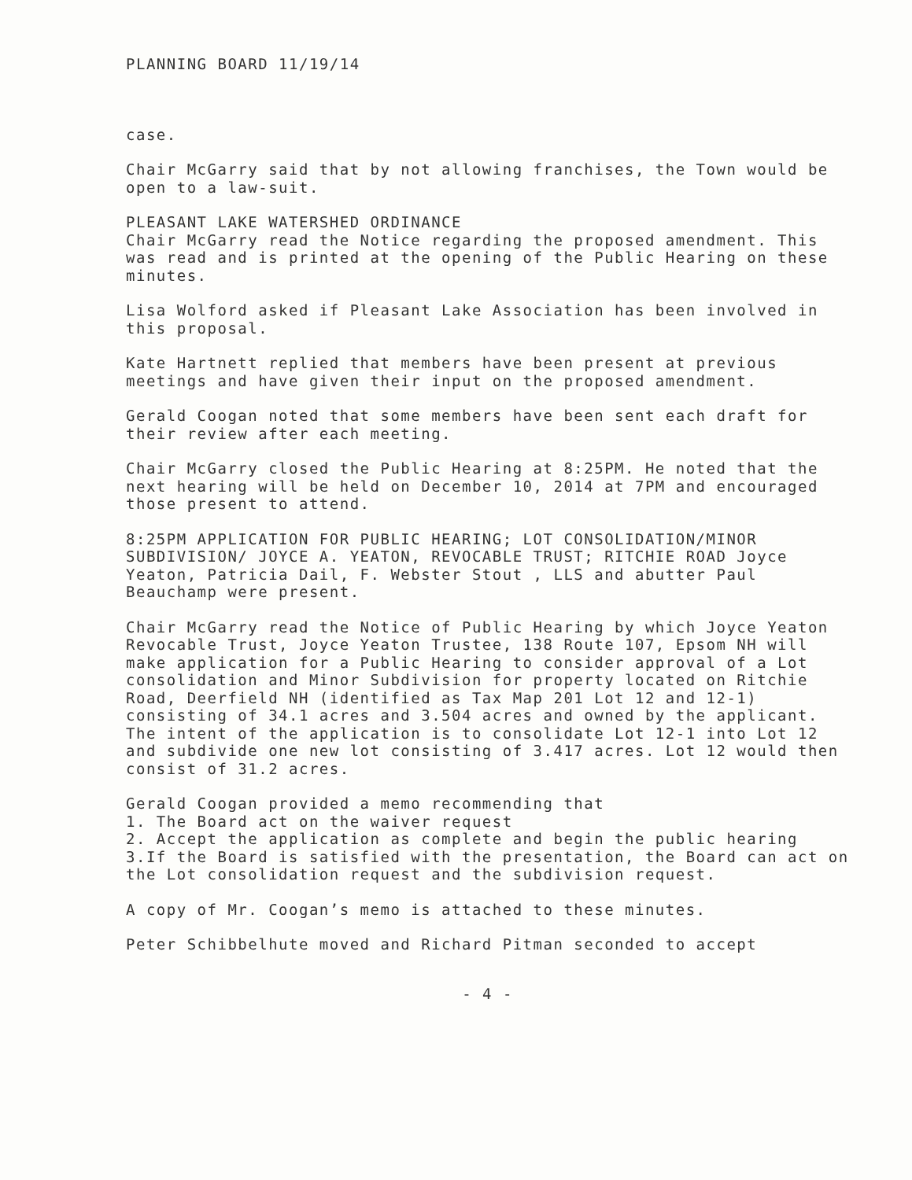PLANNING BOARD 11/19/14
case.
Chair McGarry said that by not allowing franchises, the Town would be open to a law-suit.
PLEASANT LAKE WATERSHED ORDINANCE
Chair McGarry read the Notice regarding the proposed amendment. This was read and is printed at the opening of the Public Hearing on these minutes.
Lisa Wolford asked if Pleasant Lake Association has been involved in this proposal.
Kate Hartnett replied that members have been present at previous meetings and have given their input on the proposed amendment.
Gerald Coogan noted that some members have been sent each draft for their review after each meeting.
Chair McGarry closed the Public Hearing at 8:25PM. He noted that the next hearing will be held on December 10, 2014 at 7PM and encouraged those present to attend.
8:25PM APPLICATION FOR PUBLIC HEARING; LOT CONSOLIDATION/MINOR SUBDIVISION/ JOYCE A. YEATON, REVOCABLE TRUST; RITCHIE ROAD Joyce Yeaton, Patricia Dail, F. Webster Stout , LLS and abutter Paul Beauchamp were present.
Chair McGarry read the Notice of Public Hearing by which Joyce Yeaton Revocable Trust, Joyce Yeaton Trustee, 138 Route 107, Epsom NH will make application for a Public Hearing to consider approval of a Lot consolidation and Minor Subdivision for property located on Ritchie Road, Deerfield NH (identified as Tax Map 201 Lot 12 and 12-1) consisting of 34.1 acres and 3.504 acres and owned by the applicant. The intent of the application is to consolidate Lot 12-1 into Lot 12 and subdivide one new lot consisting of 3.417 acres. Lot 12 would then consist of 31.2 acres.
Gerald Coogan provided a memo recommending that
1. The Board act on the waiver request
2. Accept the application as complete and begin the public hearing
3.If the Board is satisfied with the presentation, the Board can act on the Lot consolidation request and the subdivision request.
A copy of Mr. Coogan’s memo is attached to these minutes.
Peter Schibbelhute moved and Richard Pitman seconded to accept
- 4 -